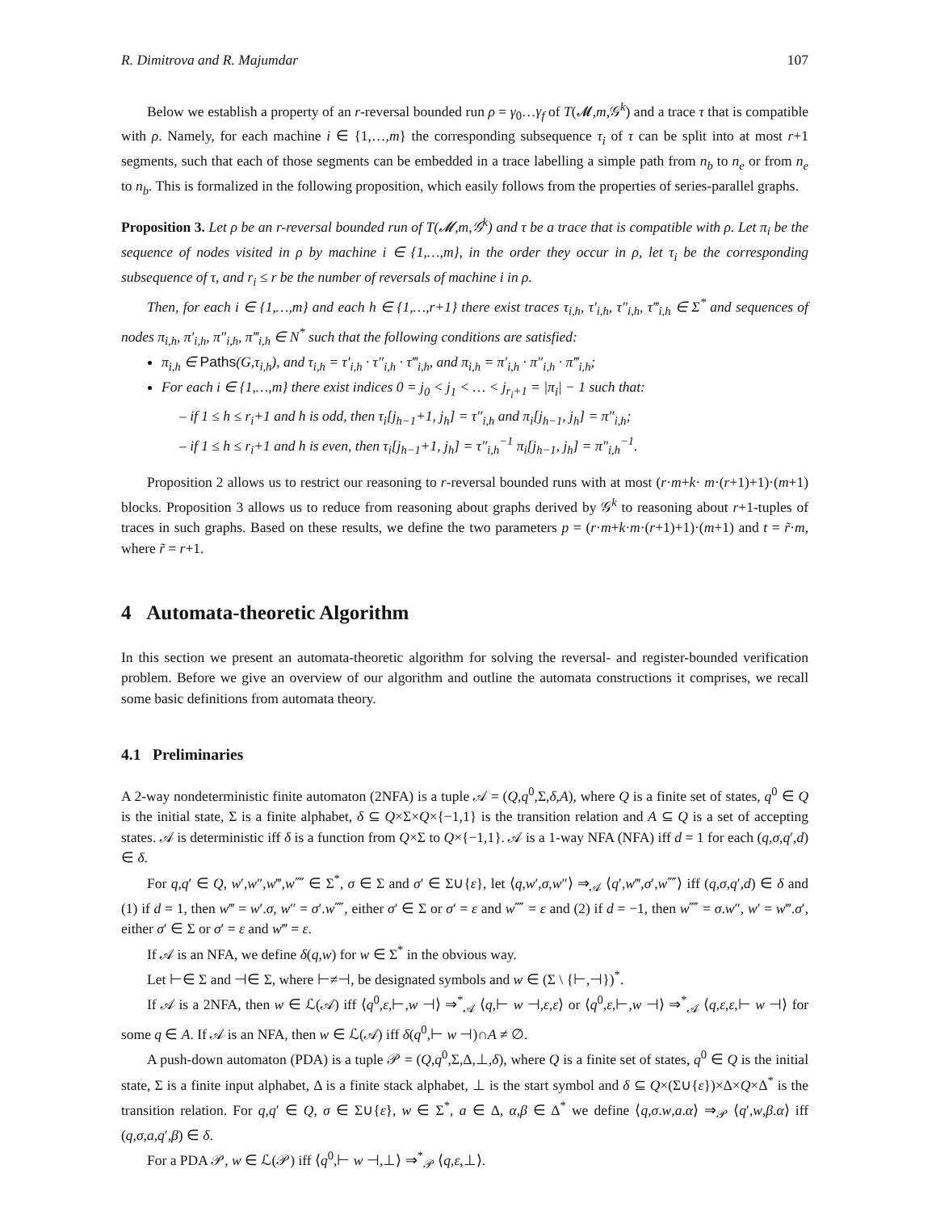R. Dimitrova and R. Majumdar 107
Below we establish a property of an r-reversal bounded run ρ = γ<sub>0</sub>…γ<sub>f</sub> of T(𝓜,m,𝒢<sup>k</sup>) and a trace τ that is compatible with ρ. Namely, for each machine i ∈ {1,…,m} the corresponding subsequence τ<sub>i</sub> of τ can be split into at most r+1 segments, such that each of those segments can be embedded in a trace labelling a simple path from n<sub>b</sub> to n<sub>e</sub> or from n<sub>e</sub> to n<sub>b</sub>. This is formalized in the following proposition, which easily follows from the properties of series-parallel graphs.
Proposition 3. Let ρ be an r-reversal bounded run of T(𝓜,m,𝒢<sup>k</sup>) and τ be a trace that is compatible with ρ. Let π<sub>i</sub> be the sequence of nodes visited in ρ by machine i ∈ {1,…,m}, in the order they occur in ρ, let τ<sub>i</sub> be the corresponding subsequence of τ, and r<sub>i</sub> ≤ r be the number of reversals of machine i in ρ.
Then, for each i ∈ {1,…,m} and each h ∈ {1,…,r+1} there exist traces τ<sub>i,h</sub>, τ′<sub>i,h</sub>, τ″<sub>i,h</sub>, τ‴<sub>i,h</sub> ∈ Σ<sup>*</sup> and sequences of nodes π<sub>i,h</sub>, π′<sub>i,h</sub>, π″<sub>i,h</sub>, π‴<sub>i,h</sub> ∈ N<sup>*</sup> such that the following conditions are satisfied:
π<sub>i,h</sub> ∈ Paths(G,τ<sub>i,h</sub>), and τ<sub>i,h</sub> = τ′<sub>i,h</sub> · τ″<sub>i,h</sub> · τ‴<sub>i,h</sub>, and π<sub>i,h</sub> = π′<sub>i,h</sub> · π″<sub>i,h</sub> · π‴<sub>i,h</sub>;
For each i ∈ {1,…,m} there exist indices 0 = j<sub>0</sub> < j<sub>1</sub> < … < j<sub>r<sub>i</sub>+1</sub> = |π<sub>i</sub>| − 1 such that:
– if 1 ≤ h ≤ r<sub>i</sub>+1 and h is odd, then τ<sub>i</sub>[j<sub>h−1</sub>+1, j<sub>h</sub>] = τ″<sub>i,h</sub> and π<sub>i</sub>[j<sub>h−1</sub>, j<sub>h</sub>] = π″<sub>i,h</sub>;
– if 1 ≤ h ≤ r<sub>i</sub>+1 and h is even, then τ<sub>i</sub>[j<sub>h−1</sub>+1, j<sub>h</sub>] = τ″<sub>i,h</sub><sup>−1</sup> π<sub>i</sub>[j<sub>h−1</sub>, j<sub>h</sub>] = π″<sub>i,h</sub><sup>−1</sup>.
Proposition 2 allows us to restrict our reasoning to r-reversal bounded runs with at most (r·m+k· m·(r+1)+1)·(m+1) blocks. Proposition 3 allows us to reduce from reasoning about graphs derived by 𝒢<sup>k</sup> to reasoning about r+1-tuples of traces in such graphs. Based on these results, we define the two parameters p = (r·m+k·m·(r+1)+1)·(m+1) and t = r̃·m, where r̃ = r+1.
4 Automata-theoretic Algorithm
In this section we present an automata-theoretic algorithm for solving the reversal- and register-bounded verification problem. Before we give an overview of our algorithm and outline the automata constructions it comprises, we recall some basic definitions from automata theory.
4.1 Preliminaries
A 2-way nondeterministic finite automaton (2NFA) is a tuple 𝒜 = (Q,q<sup>0</sup>,Σ,δ,A), where Q is a finite set of states, q<sup>0</sup> ∈ Q is the initial state, Σ is a finite alphabet, δ ⊆ Q×Σ×Q×{−1,1} is the transition relation and A ⊆ Q is a set of accepting states. 𝒜 is deterministic iff δ is a function from Q×Σ to Q×{−1,1}. 𝒜 is a 1-way NFA (NFA) iff d = 1 for each (q,σ,q′,d) ∈ δ.
For q,q′ ∈ Q, w′,w″,w‴,w⁗ ∈ Σ<sup>*</sup>, σ ∈ Σ and σ′ ∈ Σ∪{ε}, let ⟨q,w′,σ,w″⟩ ⇒<sub>𝒜</sub> ⟨q′,w‴,σ′,w⁗⟩ iff (q,σ,q′,d) ∈ δ and (1) if d = 1, then w‴ = w′.σ, w″ = σ′.w⁗, either σ′ ∈ Σ or σ′ = ε and w⁗ = ε and (2) if d = −1, then w⁗ = σ.w″, w′ = w‴.σ′, either σ′ ∈ Σ or σ′ = ε and w‴ = ε.
If 𝒜 is an NFA, we define δ(q,w) for w ∈ Σ<sup>*</sup> in the obvious way.
Let ⊢∈ Σ and ⊣∈ Σ, where ⊢≠⊣, be designated symbols and w ∈ (Σ \ {⊢,⊣})<sup>*</sup>.
If 𝒜 is a 2NFA, then w ∈ ℒ(𝒜) iff ⟨q<sup>0</sup>,ε,⊢,w ⊣⟩ ⇒<sup>*</sup><sub>𝒜</sub> ⟨q,⊢ w ⊣,ε,ε⟩ or ⟨q<sup>0</sup>,ε,⊢,w ⊣⟩ ⇒<sup>*</sup><sub>𝒜</sub> ⟨q,ε,ε,⊢ w ⊣⟩ for some q ∈ A. If 𝒜 is an NFA, then w ∈ ℒ(𝒜) iff δ(q<sup>0</sup>,⊢ w ⊣)∩A ≠ ∅.
A push-down automaton (PDA) is a tuple 𝒫 = (Q,q<sup>0</sup>,Σ,Δ,⊥,δ), where Q is a finite set of states, q<sup>0</sup> ∈ Q is the initial state, Σ is a finite input alphabet, Δ is a finite stack alphabet, ⊥ is the start symbol and δ ⊆ Q×(Σ∪{ε})×Δ×Q×Δ<sup>*</sup> is the transition relation. For q,q′ ∈ Q, σ ∈ Σ∪{ε}, w ∈ Σ<sup>*</sup>, a ∈ Δ, α,β ∈ Δ<sup>*</sup> we define ⟨q,σ.w,a.α⟩ ⇒<sub>𝒫</sub> ⟨q′,w,β.α⟩ iff (q,σ,a,q′,β) ∈ δ.
For a PDA 𝒫, w ∈ ℒ(𝒫) iff ⟨q<sup>0</sup>,⊢ w ⊣,⊥⟩ ⇒<sup>*</sup><sub>𝒫</sub> ⟨q,ε,⊥⟩.